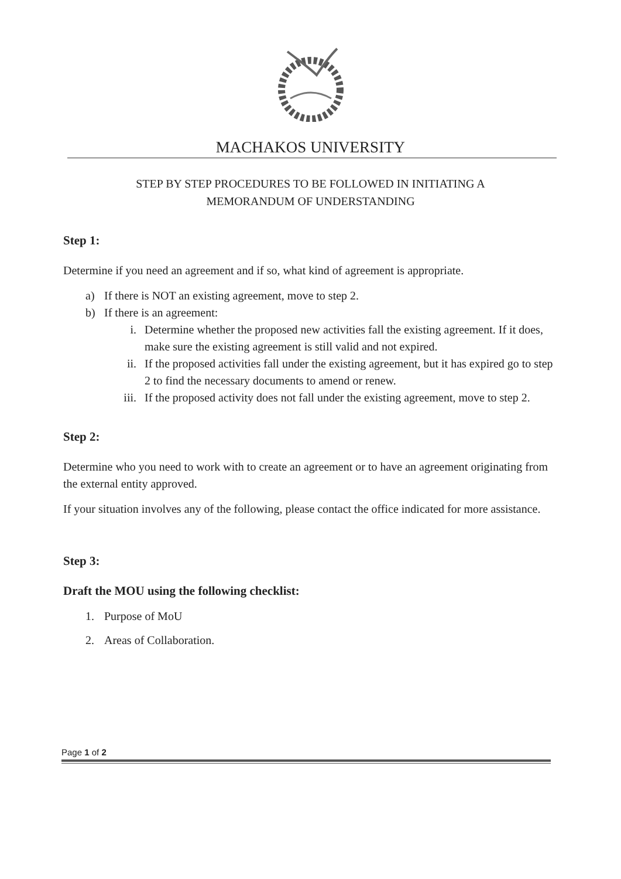MACHAKOS UNIVERSITY
STEP BY STEP PROCEDURES TO BE FOLLOWED IN INITIATING A MEMORANDUM OF UNDERSTANDING
Step 1:
Determine if you need an agreement and if so, what kind of agreement is appropriate.
a) If there is NOT an existing agreement, move to step 2.
b) If there is an agreement:
i. Determine whether the proposed new activities fall the existing agreement. If it does, make sure the existing agreement is still valid and not expired.
ii. If the proposed activities fall under the existing agreement, but it has expired go to step 2 to find the necessary documents to amend or renew.
iii. If the proposed activity does not fall under the existing agreement, move to step 2.
Step 2:
Determine who you need to work with to create an agreement or to have an agreement originating from the external entity approved.
If your situation involves any of the following, please contact the office indicated for more assistance.
Step 3:
Draft the MOU using the following checklist:
1. Purpose of MoU
2. Areas of Collaboration.
Page 1 of 2